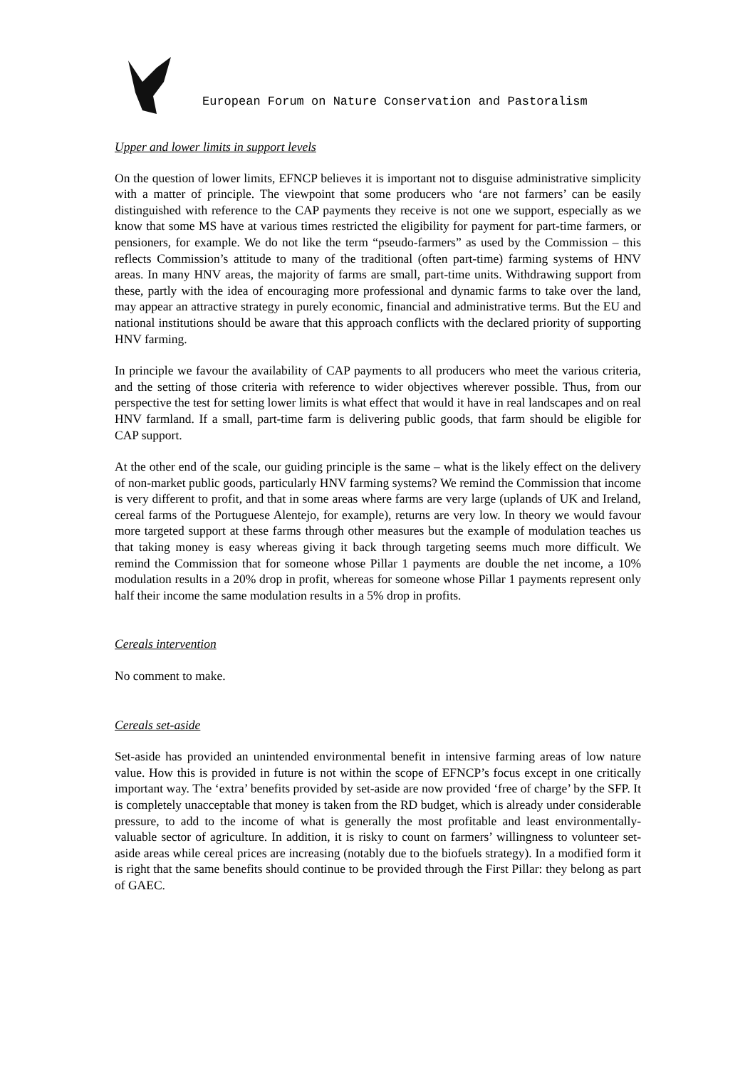European Forum on Nature Conservation and Pastoralism
Upper and lower limits in support levels
On the question of lower limits, EFNCP believes it is important not to disguise administrative simplicity with a matter of principle. The viewpoint that some producers who ‘are not farmers’ can be easily distinguished with reference to the CAP payments they receive is not one we support, especially as we know that some MS have at various times restricted the eligibility for payment for part-time farmers, or pensioners, for example. We do not like the term “pseudo-farmers” as used by the Commission – this reflects Commission’s attitude to many of the traditional (often part-time) farming systems of HNV areas. In many HNV areas, the majority of farms are small, part-time units. Withdrawing support from these, partly with the idea of encouraging more professional and dynamic farms to take over the land, may appear an attractive strategy in purely economic, financial and administrative terms. But the EU and national institutions should be aware that this approach conflicts with the declared priority of supporting HNV farming.
In principle we favour the availability of CAP payments to all producers who meet the various criteria, and the setting of those criteria with reference to wider objectives wherever possible. Thus, from our perspective the test for setting lower limits is what effect that would it have in real landscapes and on real HNV farmland. If a small, part-time farm is delivering public goods, that farm should be eligible for CAP support.
At the other end of the scale, our guiding principle is the same – what is the likely effect on the delivery of non-market public goods, particularly HNV farming systems? We remind the Commission that income is very different to profit, and that in some areas where farms are very large (uplands of UK and Ireland, cereal farms of the Portuguese Alentejo, for example), returns are very low. In theory we would favour more targeted support at these farms through other measures but the example of modulation teaches us that taking money is easy whereas giving it back through targeting seems much more difficult. We remind the Commission that for someone whose Pillar 1 payments are double the net income, a 10% modulation results in a 20% drop in profit, whereas for someone whose Pillar 1 payments represent only half their income the same modulation results in a 5% drop in profits.
Cereals intervention
No comment to make.
Cereals set-aside
Set-aside has provided an unintended environmental benefit in intensive farming areas of low nature value. How this is provided in future is not within the scope of EFNCP’s focus except in one critically important way. The ‘extra’ benefits provided by set-aside are now provided ‘free of charge’ by the SFP. It is completely unacceptable that money is taken from the RD budget, which is already under considerable pressure, to add to the income of what is generally the most profitable and least environmentally-valuable sector of agriculture. In addition, it is risky to count on farmers’ willingness to volunteer set-aside areas while cereal prices are increasing (notably due to the biofuels strategy). In a modified form it is right that the same benefits should continue to be provided through the First Pillar: they belong as part of GAEC.